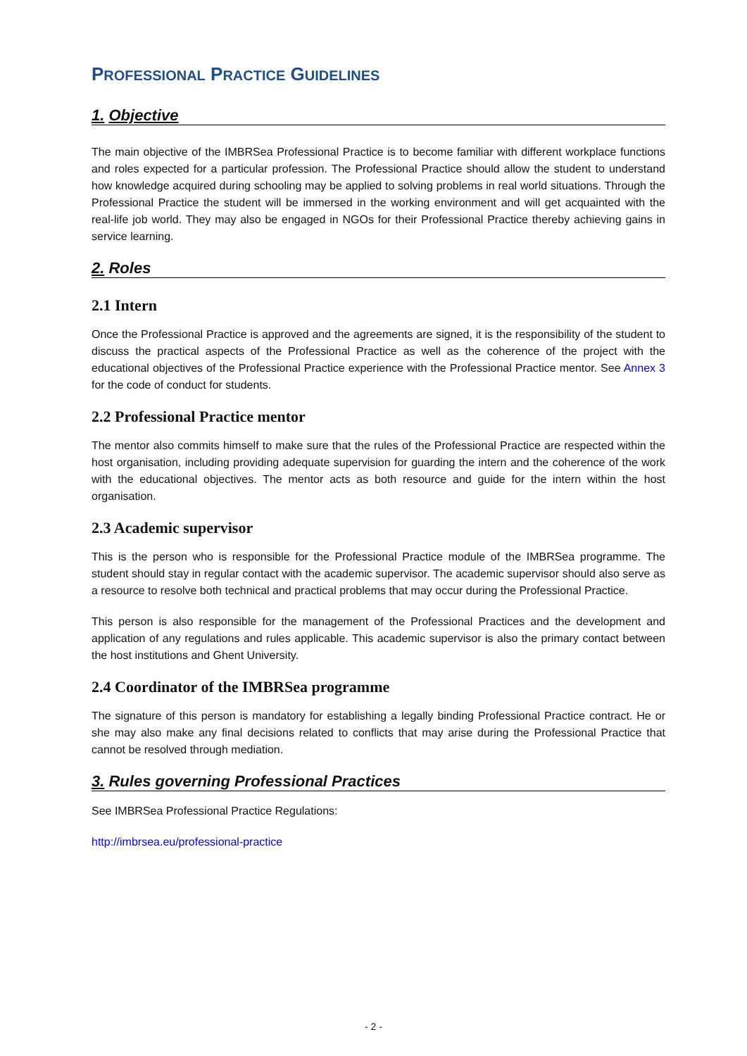PROFESSIONAL PRACTICE GUIDELINES
1. Objective
The main objective of the IMBRSea Professional Practice is to become familiar with different workplace functions and roles expected for a particular profession. The Professional Practice should allow the student to understand how knowledge acquired during schooling may be applied to solving problems in real world situations. Through the Professional Practice the student will be immersed in the working environment and will get acquainted with the real-life job world. They may also be engaged in NGOs for their Professional Practice thereby achieving gains in service learning.
2. Roles
2.1 Intern
Once the Professional Practice is approved and the agreements are signed, it is the responsibility of the student to discuss the practical aspects of the Professional Practice as well as the coherence of the project with the educational objectives of the Professional Practice experience with the Professional Practice mentor. See Annex 3 for the code of conduct for students.
2.2 Professional Practice mentor
The mentor also commits himself to make sure that the rules of the Professional Practice are respected within the host organisation, including providing adequate supervision for guarding the intern and the coherence of the work with the educational objectives. The mentor acts as both resource and guide for the intern within the host organisation.
2.3 Academic supervisor
This is the person who is responsible for the Professional Practice module of the IMBRSea programme. The student should stay in regular contact with the academic supervisor. The academic supervisor should also serve as a resource to resolve both technical and practical problems that may occur during the Professional Practice.
This person is also responsible for the management of the Professional Practices and the development and application of any regulations and rules applicable. This academic supervisor is also the primary contact between the host institutions and Ghent University.
2.4 Coordinator of the IMBRSea programme
The signature of this person is mandatory for establishing a legally binding Professional Practice contract. He or she may also make any final decisions related to conflicts that may arise during the Professional Practice that cannot be resolved through mediation.
3. Rules governing Professional Practices
See IMBRSea Professional Practice Regulations:
http://imbrsea.eu/professional-practice
- 2 -